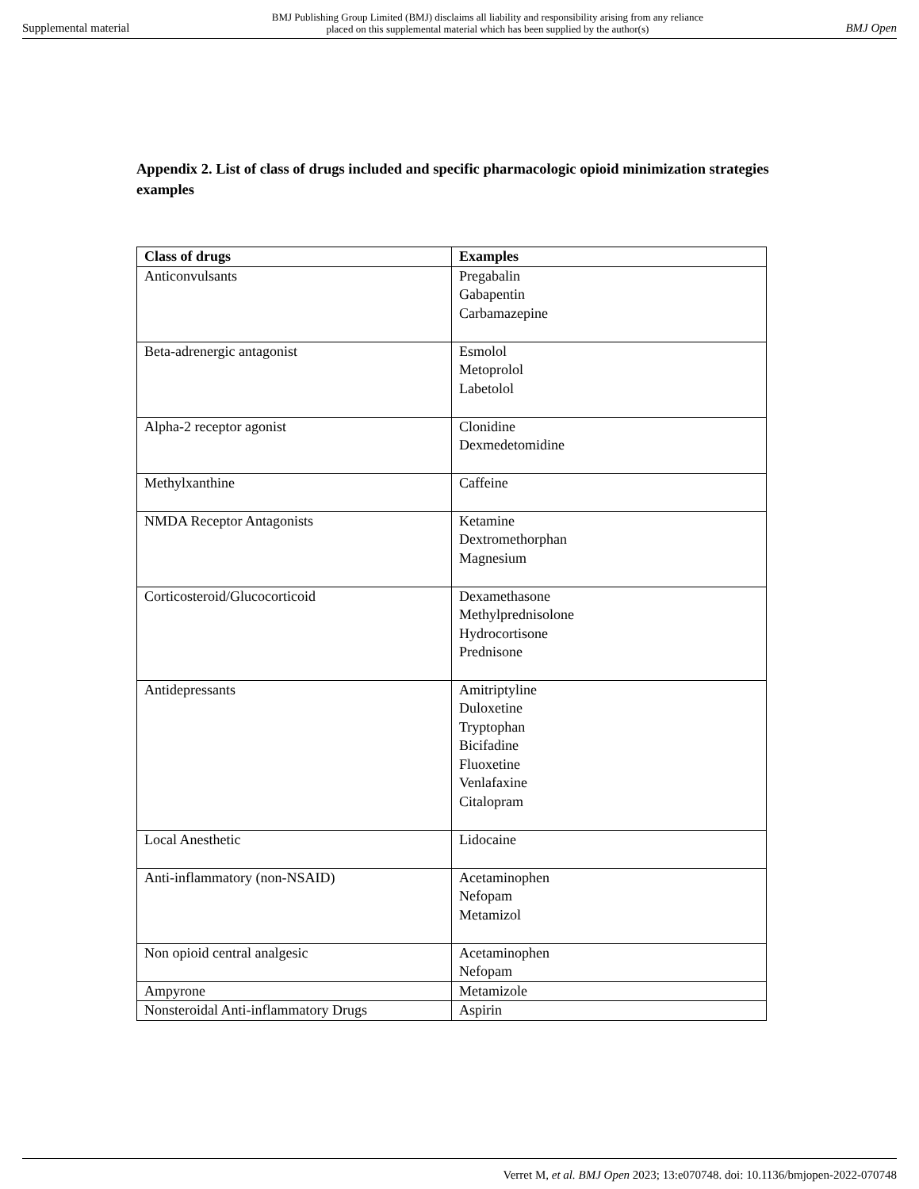Supplemental material BMJ Publishing Group Limited (BMJ) disclaims all liability and responsibility arising from any reliance
placed on this supplemental material which has been supplied by the author(s) BMJ Open
Appendix 2. List of class of drugs included and specific pharmacologic opioid minimization strategies examples
| Class of drugs | Examples |
| --- | --- |
| Anticonvulsants | Pregabalin Gabapentin Carbamazepine |
| Beta-adrenergic antagonist | Esmolol Metoprolol Labetolol |
| Alpha-2 receptor agonist | Clonidine Dexmedetomidine |
| Methylxanthine | Caffeine |
| NMDA Receptor Antagonists | Ketamine Dextromethorphan Magnesium |
| Corticosteroid/Glucocorticoid | Dexamethasone Methylprednisolone Hydrocortisone Prednisone |
| Antidepressants | Amitriptyline Duloxetine Tryptophan Bicifadine Fluoxetine Venlafaxine Citalopram |
| Local Anesthetic | Lidocaine |
| Anti-inflammatory (non-NSAID) | Acetaminophen Nefopam Metamizol |
| Non opioid central analgesic | Acetaminophen Nefopam |
| Ampyrone | Metamizole |
| Nonsteroidal Anti-inflammatory Drugs | Aspirin |
Verret M, et al. BMJ Open 2023; 13:e070748. doi: 10.1136/bmjopen-2022-070748